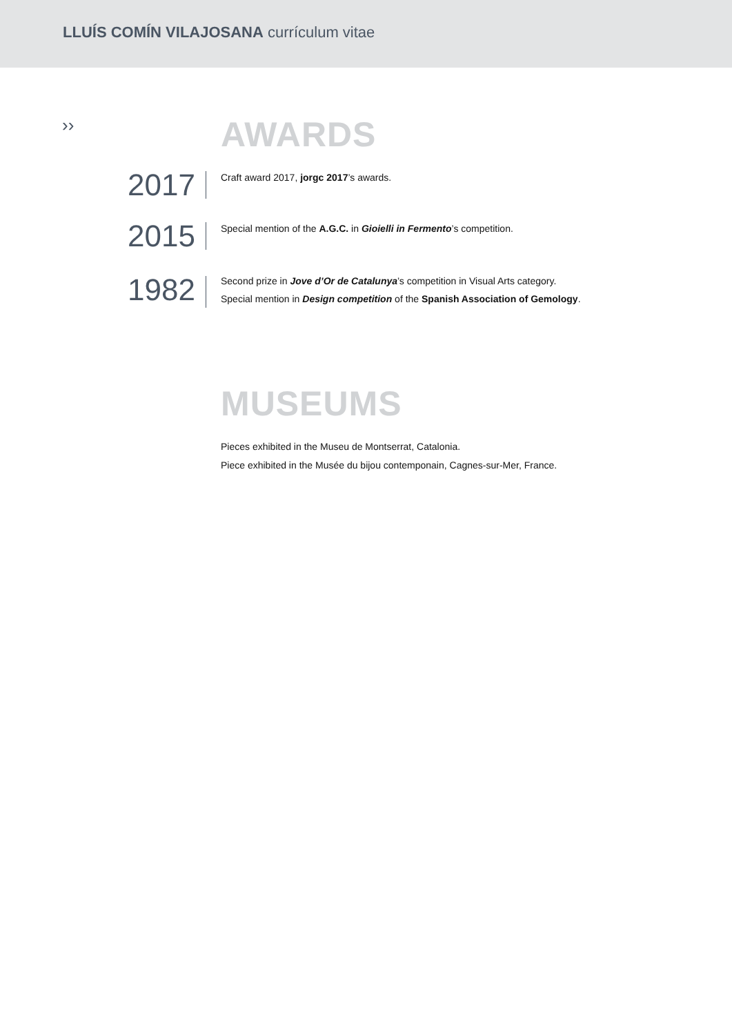LLUÍS COMÍN VILAJOSANA currículum vitae
››
AWARDS
2017
Craft award 2017, jorgc 2017’s awards.
2015
Special mention of the A.G.C. in Gioielli in Fermento’s competition.
1982
Second prize in Jove d’Or de Catalunya’s competition in Visual Arts category.
Special mention in Design competition of the Spanish Association of Gemology.
MUSEUMS
Pieces exhibited in the Museu de Montserrat, Catalonia.
Piece exhibited in the Musée du bijou contemponain, Cagnes-sur-Mer, France.